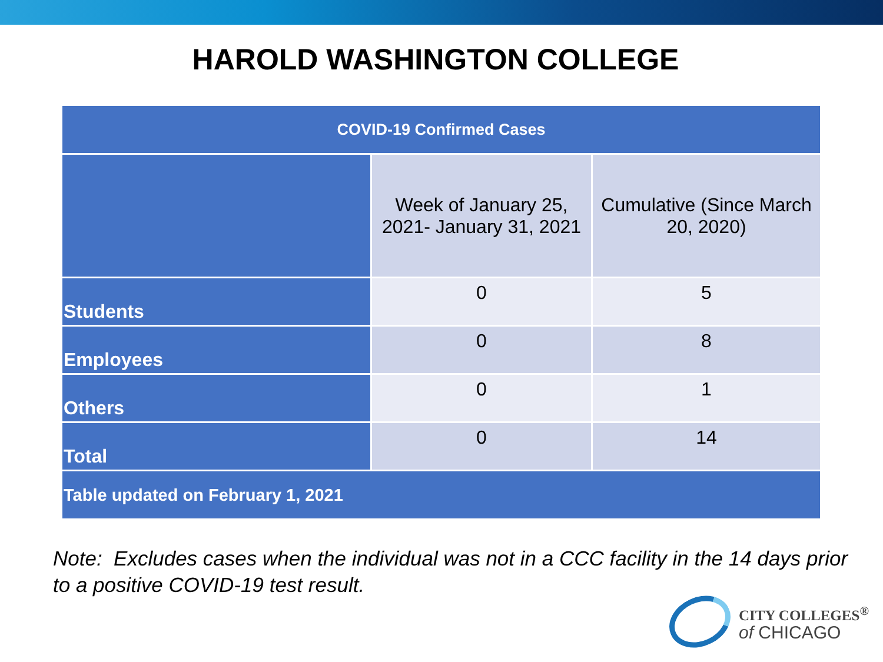HAROLD WASHINGTON COLLEGE
| COVID-19 Confirmed Cases | | |
| | Week of January 25, 2021- January 31, 2021 | Cumulative (Since March 20, 2020) |
| Students | 0 | 5 |
| Employees | 0 | 8 |
| Others | 0 | 1 |
| Total | 0 | 14 |
| Table updated on February 1, 2021 | | |
Note: Excludes cases when the individual was not in a CCC facility in the 14 days prior to a positive COVID-19 test result.
CITY COLLEGES<sup>®</sup>
of CHICAGO